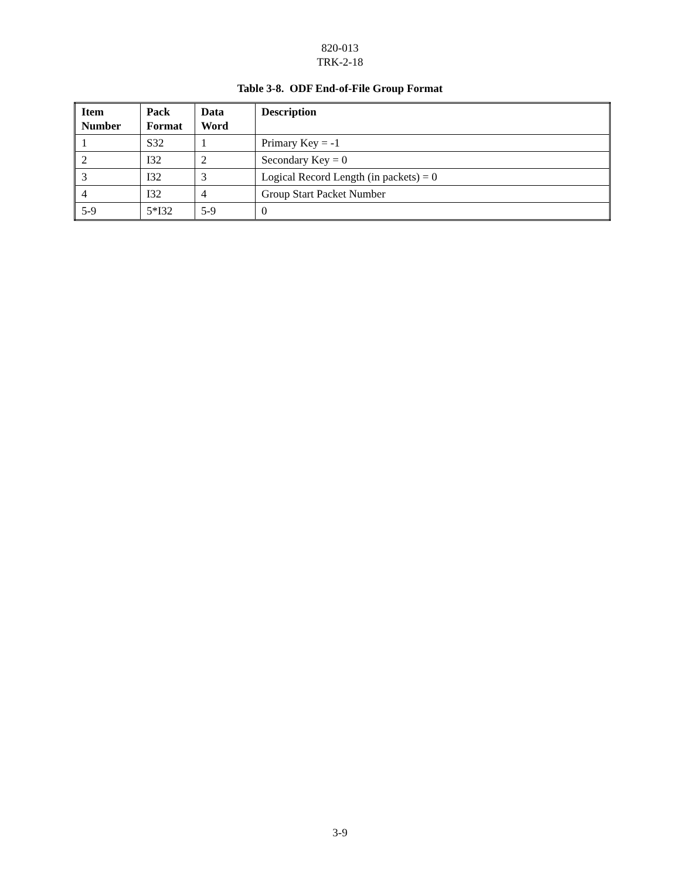820-013
TRK-2-18
Table 3-8. ODF End-of-File Group Format
| Item Number | Pack Format | Data Word | Description |
| --- | --- | --- | --- |
| 1 | S32 | 1 | Primary Key = -1 |
| 2 | I32 | 2 | Secondary Key = 0 |
| 3 | I32 | 3 | Logical Record Length (in packets) = 0 |
| 4 | I32 | 4 | Group Start Packet Number |
| 5-9 | 5*I32 | 5-9 | 0 |
3-9